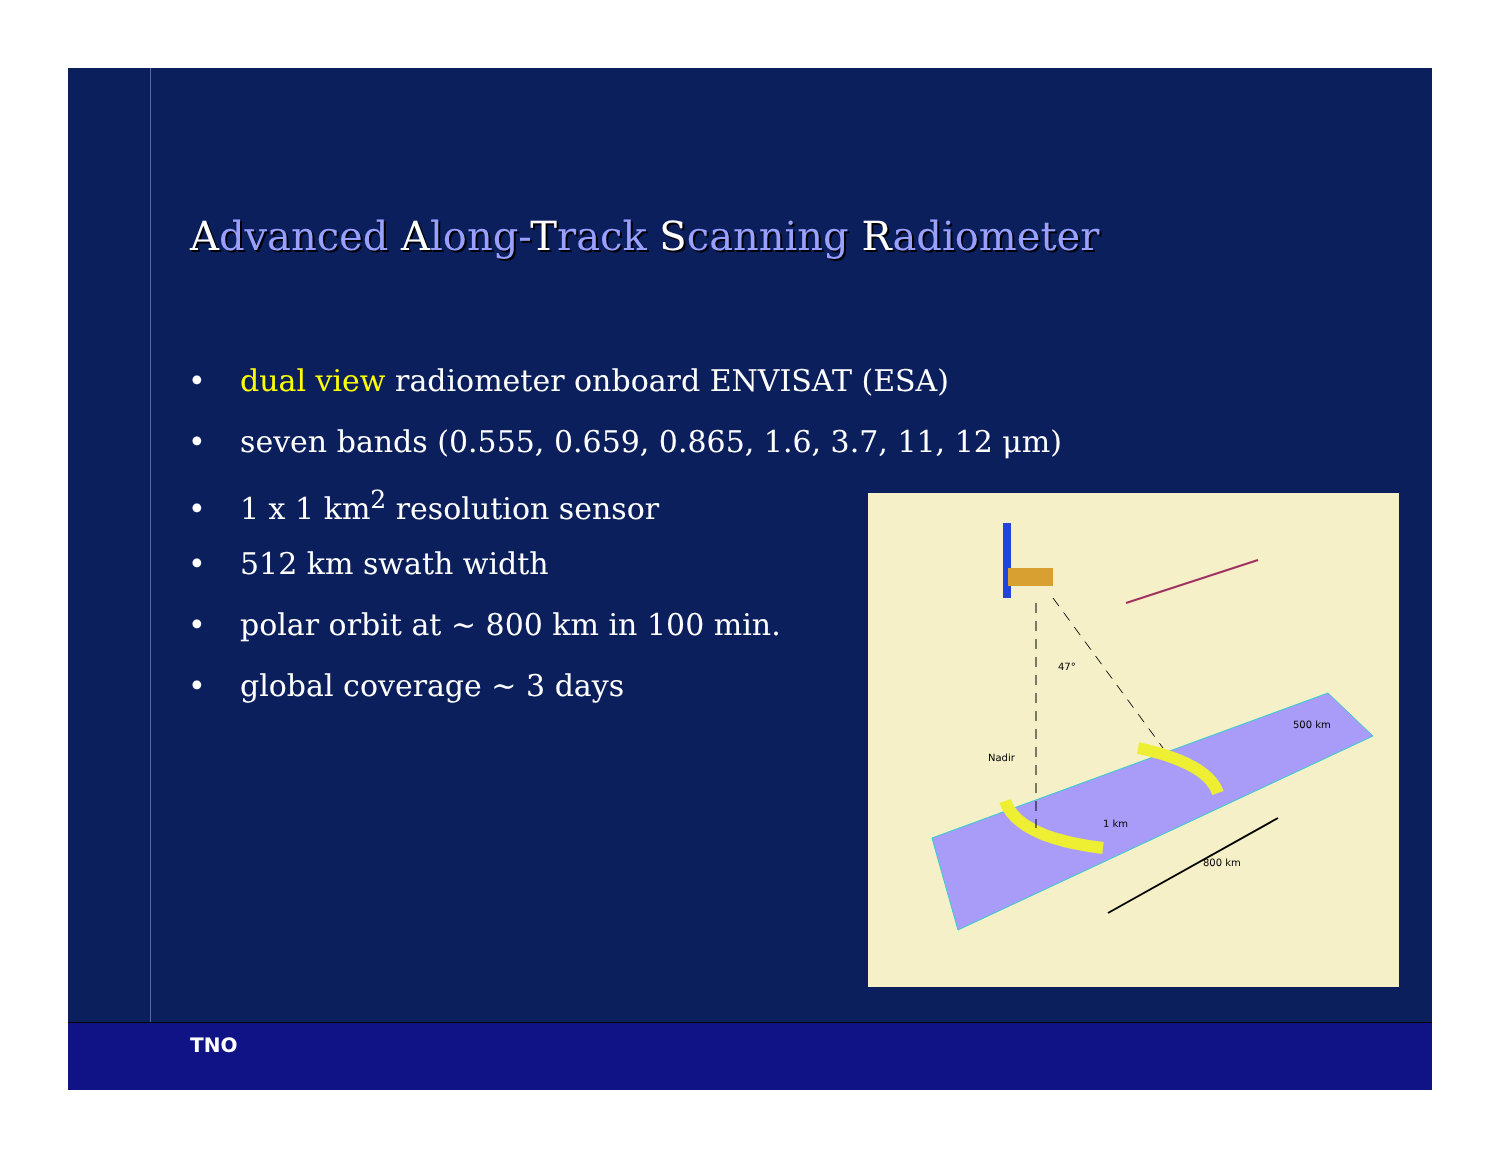Advanced Along-Track Scanning Radiometer
• dual view radiometer onboard ENVISAT (ESA)
• seven bands (0.555, 0.659, 0.865, 1.6, 3.7, 11, 12 μm)
• 1 x 1 km<sup>2</sup> resolution sensor
• 512 km swath width
• polar orbit at ~ 800 km in 100 min.
• global coverage ~ 3 days
Nadir
47°
1 km
800 km
500 km
TNO